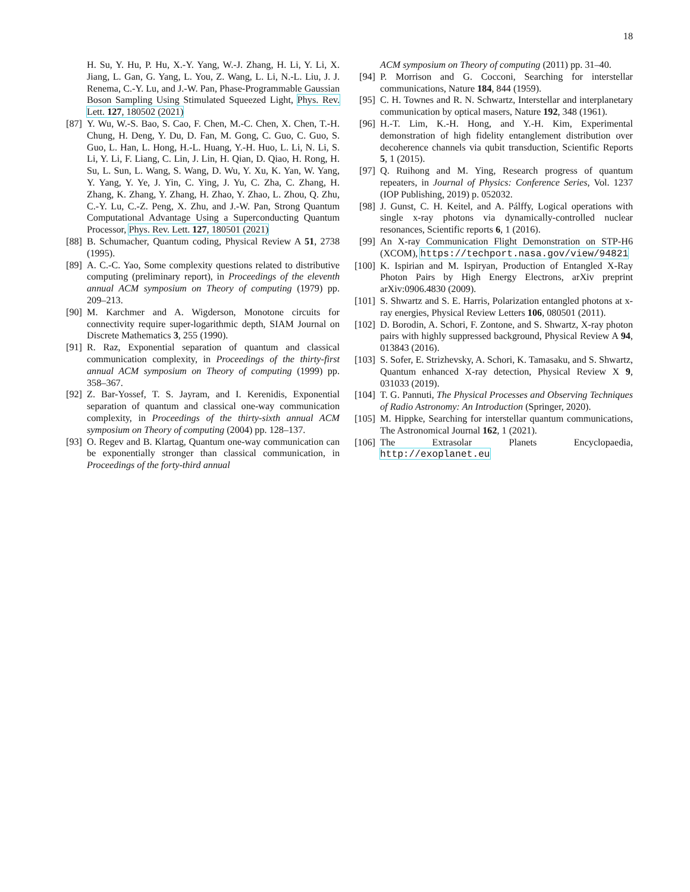18
H. Su, Y. Hu, P. Hu, X.-Y. Yang, W.-J. Zhang, H. Li, Y. Li, X. Jiang, L. Gan, G. Yang, L. You, Z. Wang, L. Li, N.-L. Liu, J. J. Renema, C.-Y. Lu, and J.-W. Pan, Phase-Programmable Gaussian Boson Sampling Using Stimulated Squeezed Light, Phys. Rev. Lett. 127, 180502 (2021)
[87]
Y. Wu, W.-S. Bao, S. Cao, F. Chen, M.-C. Chen, X. Chen, T.-H. Chung, H. Deng, Y. Du, D. Fan, M. Gong, C. Guo, C. Guo, S. Guo, L. Han, L. Hong, H.-L. Huang, Y.-H. Huo, L. Li, N. Li, S. Li, Y. Li, F. Liang, C. Lin, J. Lin, H. Qian, D. Qiao, H. Rong, H. Su, L. Sun, L. Wang, S. Wang, D. Wu, Y. Xu, K. Yan, W. Yang, Y. Yang, Y. Ye, J. Yin, C. Ying, J. Yu, C. Zha, C. Zhang, H. Zhang, K. Zhang, Y. Zhang, H. Zhao, Y. Zhao, L. Zhou, Q. Zhu, C.-Y. Lu, C.-Z. Peng, X. Zhu, and J.-W. Pan, Strong Quantum Computational Advantage Using a Superconducting Quantum Processor, Phys. Rev. Lett. 127, 180501 (2021)
[88]
B. Schumacher, Quantum coding, Physical Review A 51, 2738 (1995).
[89]
A. C.-C. Yao, Some complexity questions related to distributive computing (preliminary report), in Proceedings of the eleventh annual ACM symposium on Theory of computing (1979) pp. 209–213.
[90]
M. Karchmer and A. Wigderson, Monotone circuits for connectivity require super-logarithmic depth, SIAM Journal on Discrete Mathematics 3, 255 (1990).
[91]
R. Raz, Exponential separation of quantum and classical communication complexity, in Proceedings of the thirty-first annual ACM symposium on Theory of computing (1999) pp. 358–367.
[92]
Z. Bar-Yossef, T. S. Jayram, and I. Kerenidis, Exponential separation of quantum and classical one-way communication complexity, in Proceedings of the thirty-sixth annual ACM symposium on Theory of computing (2004) pp. 128–137.
[93]
O. Regev and B. Klartag, Quantum one-way communication can be exponentially stronger than classical communication, in Proceedings of the forty-third annual
ACM symposium on Theory of computing (2011) pp. 31–40.
[94]
P. Morrison and G. Cocconi, Searching for interstellar communications, Nature 184, 844 (1959).
[95]
C. H. Townes and R. N. Schwartz, Interstellar and interplanetary communication by optical masers, Nature 192, 348 (1961).
[96]
H.-T. Lim, K.-H. Hong, and Y.-H. Kim, Experimental demonstration of high fidelity entanglement distribution over decoherence channels via qubit transduction, Scientific Reports 5, 1 (2015).
[97]
Q. Ruihong and M. Ying, Research progress of quantum repeaters, in Journal of Physics: Conference Series, Vol. 1237 (IOP Publishing, 2019) p. 052032.
[98]
J. Gunst, C. H. Keitel, and A. Pálffy, Logical operations with single x-ray photons via dynamically-controlled nuclear resonances, Scientific reports 6, 1 (2016).
[99]
An X-ray Communication Flight Demonstration on STP-H6 (XCOM), https://techport.nasa.gov/view/94821
[100]
K. Ispirian and M. Ispiryan, Production of Entangled X-Ray Photon Pairs by High Energy Electrons, arXiv preprint arXiv:0906.4830 (2009).
[101]
S. Shwartz and S. E. Harris, Polarization entangled photons at x-ray energies, Physical Review Letters 106, 080501 (2011).
[102]
D. Borodin, A. Schori, F. Zontone, and S. Shwartz, X-ray photon pairs with highly suppressed background, Physical Review A 94, 013843 (2016).
[103]
S. Sofer, E. Strizhevsky, A. Schori, K. Tamasaku, and S. Shwartz, Quantum enhanced X-ray detection, Physical Review X 9, 031033 (2019).
[104]
T. G. Pannuti, The Physical Processes and Observing Techniques of Radio Astronomy: An Introduction (Springer, 2020).
[105]
M. Hippke, Searching for interstellar quantum communications, The Astronomical Journal 162, 1 (2021).
[106]
The Extrasolar Planets Encyclopaedia, http://exoplanet.eu